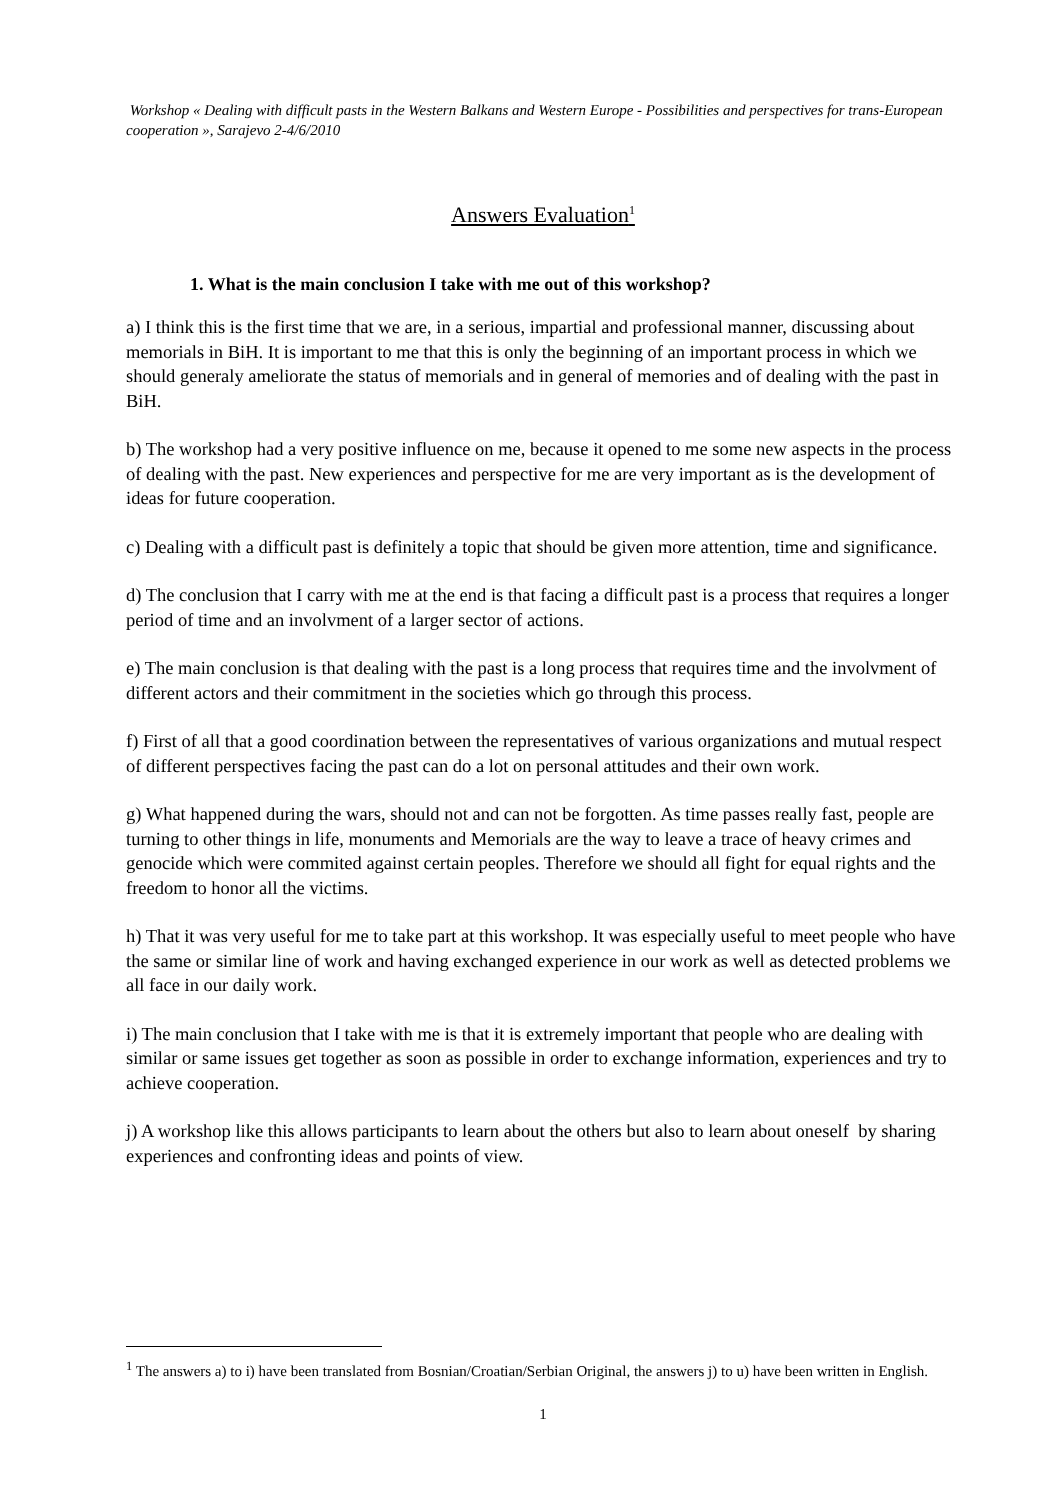Workshop « Dealing with difficult pasts in the Western Balkans and Western Europe - Possibilities and perspectives for trans-European cooperation », Sarajevo 2-4/6/2010
Answers Evaluation<sup>1</sup>
1. What is the main conclusion I take with me out of this workshop?
a) I think this is the first time that we are, in a serious, impartial and professional manner, discussing about memorials in BiH. It is important to me that this is only the beginning of an important process in which we should generaly ameliorate the status of memorials and in general of memories and of dealing with the past in BiH.
b) The workshop had a very positive influence on me, because it opened to me some new aspects in the process of dealing with the past. New experiences and perspective for me are very important as is the development of ideas for future cooperation.
c) Dealing with a difficult past is definitely a topic that should be given more attention, time and significance.
d) The conclusion that I carry with me at the end is that facing a difficult past is a process that requires a longer period of time and an involvment of a larger sector of actions.
e) The main conclusion is that dealing with the past is a long process that requires time and the involvment of different actors and their commitment in the societies which go through this process.
f) First of all that a good coordination between the representatives of various organizations and mutual respect of different perspectives facing the past can do a lot on personal attitudes and their own work.
g) What happened during the wars, should not and can not be forgotten. As time passes really fast, people are turning to other things in life, monuments and Memorials are the way to leave a trace of heavy crimes and genocide which were commited against certain peoples. Therefore we should all fight for equal rights and the freedom to honor all the victims.
h) That it was very useful for me to take part at this workshop. It was especially useful to meet people who have the same or similar line of work and having exchanged experience in our work as well as detected problems we all face in our daily work.
i) The main conclusion that I take with me is that it is extremely important that people who are dealing with similar or same issues get together as soon as possible in order to exchange information, experiences and try to achieve cooperation.
j) A workshop like this allows participants to learn about the others but also to learn about oneself by sharing experiences and confronting ideas and points of view.
<sup>1</sup> The answers a) to i) have been translated from Bosnian/Croatian/Serbian Original, the answers j) to u) have been written in English.
1